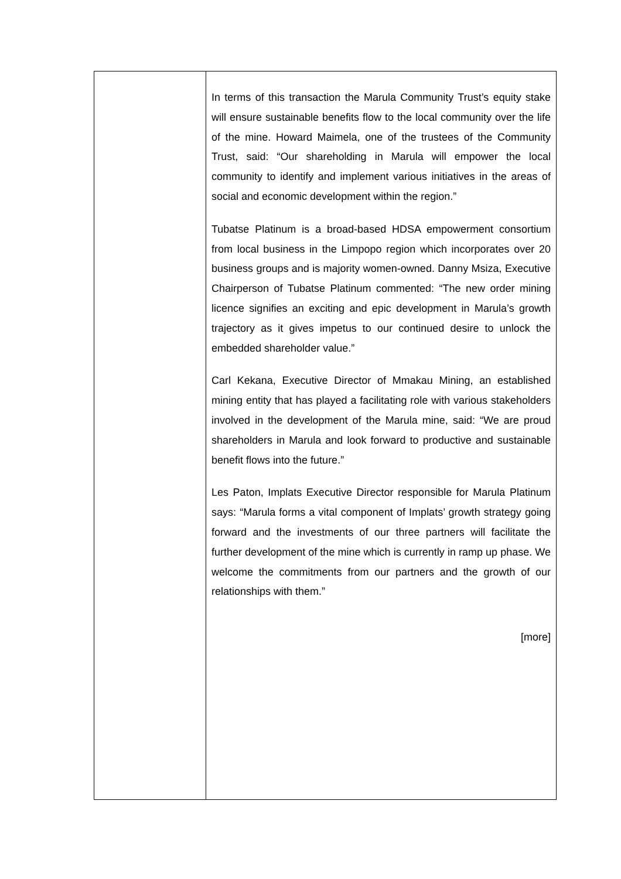| | In terms of this transaction the Marula Community Trust’s equity stake will ensure sustainable benefits flow to the local community over the life of the mine. Howard Maimela, one of the trustees of the Community Trust, said: “Our shareholding in Marula will empower the local community to identify and implement various initiatives in the areas of social and economic development within the region.” Tubatse Platinum is a broad-based HDSA empowerment consortium from local business in the Limpopo region which incorporates over 20 business groups and is majority women-owned. Danny Msiza, Executive Chairperson of Tubatse Platinum commented: “The new order mining licence signifies an exciting and epic development in Marula’s growth trajectory as it gives impetus to our continued desire to unlock the embedded shareholder value.” Carl Kekana, Executive Director of Mmakau Mining, an established mining entity that has played a facilitating role with various stakeholders involved in the development of the Marula mine, said: “We are proud shareholders in Marula and look forward to productive and sustainable benefit flows into the future.” Les Paton, Implats Executive Director responsible for Marula Platinum says: “Marula forms a vital component of Implats’ growth strategy going forward and the investments of our three partners will facilitate the further development of the mine which is currently in ramp up phase. We welcome the commitments from our partners and the growth of our relationships with them.” [more] |